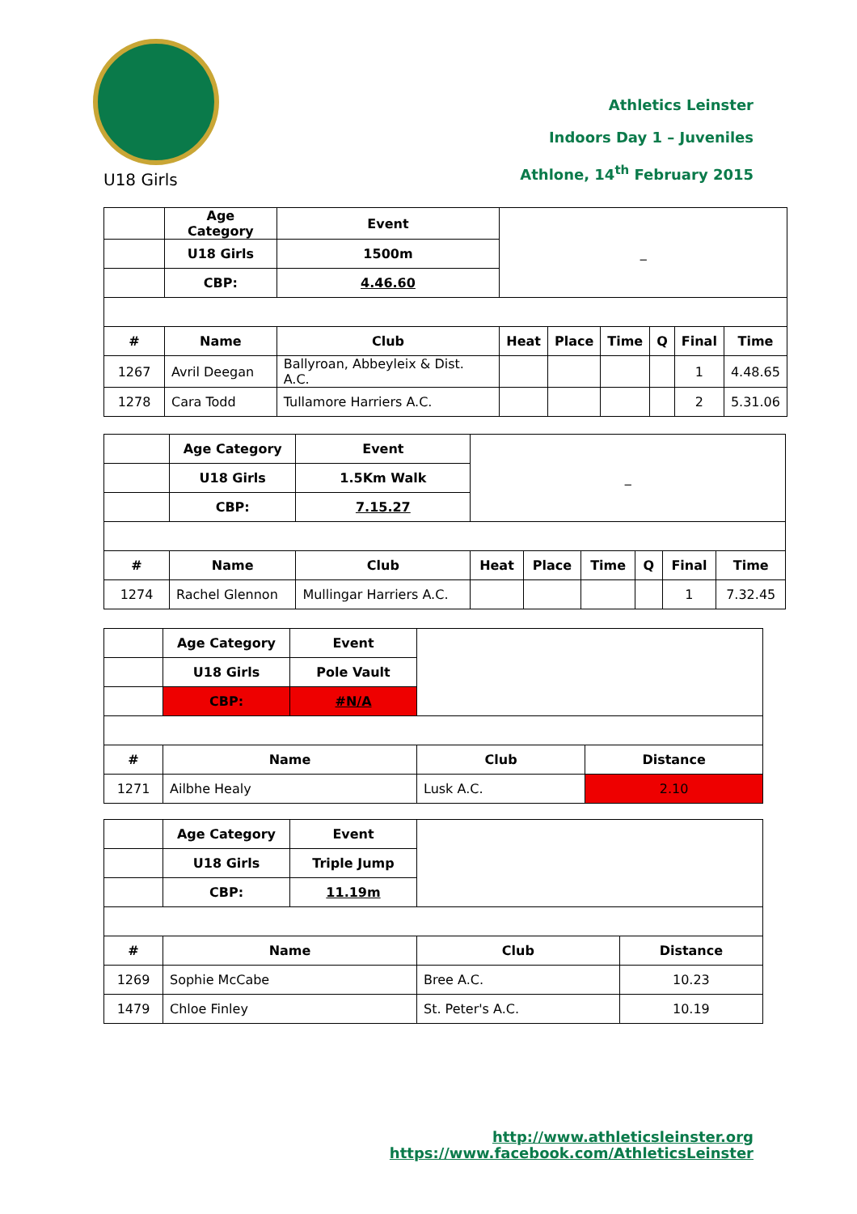Athletics Leinster
Indoors Day 1 – Juveniles
Athlone, 14<sup>th</sup> February 2015
U18 Girls
| | Age Category | Event | _ | | | | | |
| | U18 Girls | 1500m | | | | | | |
| | CBP: | 4.46.60 | | | | | | |
| # | Name | Club | Heat | Place | Time | Q | Final | Time |
| 1267 | Avril Deegan | Ballyroan, Abbeyleix & Dist. A.C. | | | | | 1 | 4.48.65 |
| 1278 | Cara Todd | Tullamore Harriers A.C. | | | | | 2 | 5.31.06 |
| | Age Category | Event | _ | | | | | |
| | U18 Girls | 1.5Km Walk | | | | | | |
| | CBP: | 7.15.27 | | | | | | |
| # | Name | Club | Heat | Place | Time | Q | Final | Time |
| 1274 | Rachel Glennon | Mullingar Harriers A.C. | | | | | 1 | 7.32.45 |
| | Age Category | Event | | |
| | U18 Girls | Pole Vault | | |
| | CBP: | #N/A | | |
| # | Name | | Club | Distance |
| 1271 | Ailbhe Healy | | Lusk A.C. | 2.10 |
| | Age Category | Event | | |
| | U18 Girls | Triple Jump | | |
| | CBP: | 11.19m | | |
| # | Name | | Club | Distance |
| 1269 | Sophie McCabe | | Bree A.C. | 10.23 |
| 1479 | Chloe Finley | | St. Peter's A.C. | 10.19 |
http://www.athleticsleinster.org
https://www.facebook.com/AthleticsLeinster